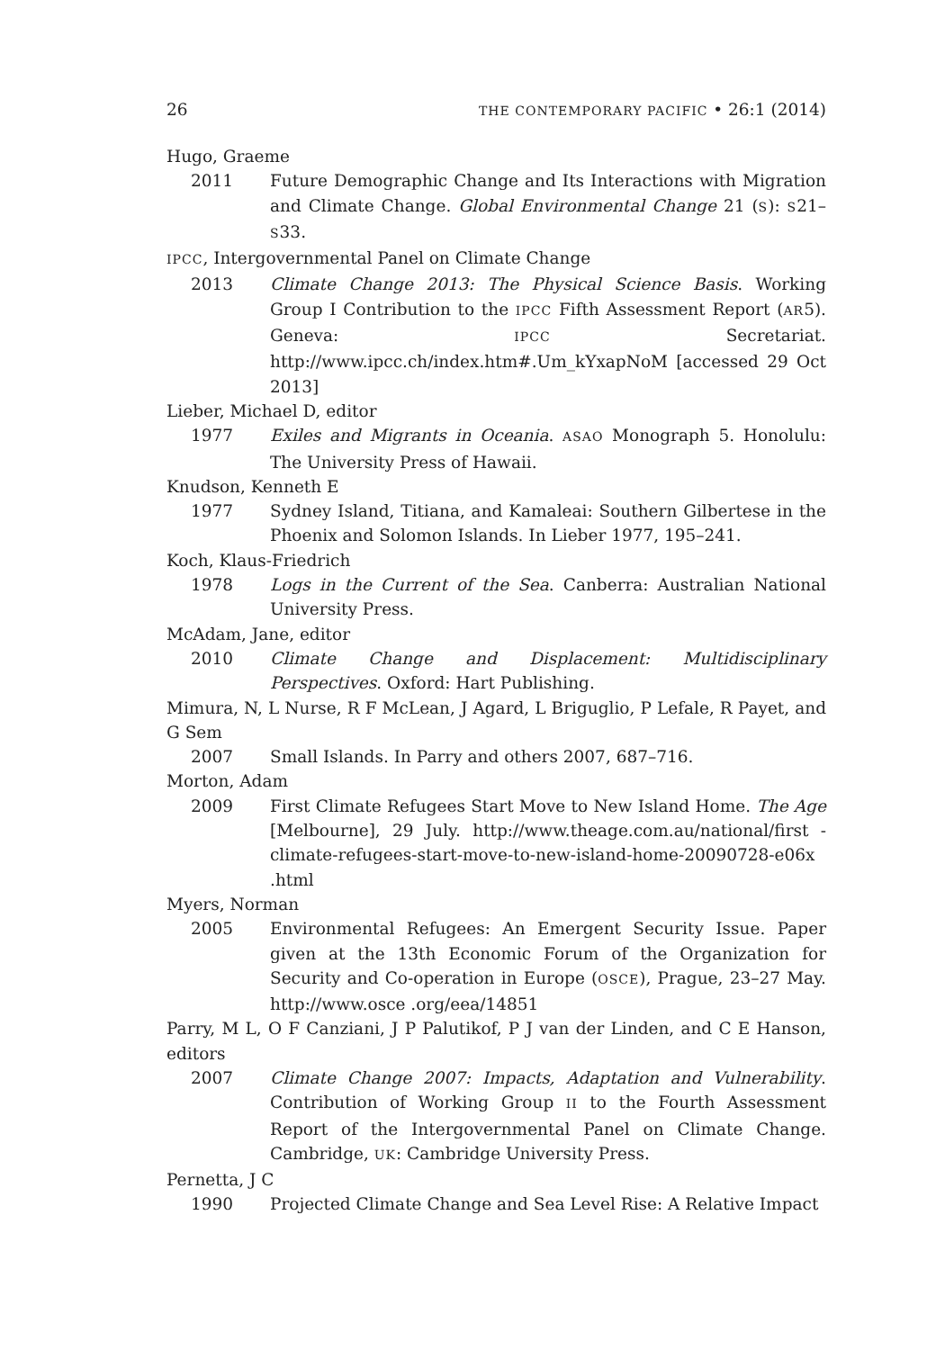26 THE CONTEMPORARY PACIFIC • 26:1 (2014)
Hugo, Graeme
2011 Future Demographic Change and Its Interactions with Migration and Climate Change. Global Environmental Change 21 (S): S21–S33.
IPCC, Intergovernmental Panel on Climate Change
2013 Climate Change 2013: The Physical Science Basis. Working Group I Contribution to the IPCC Fifth Assessment Report (AR5). Geneva: IPCC Secretariat. http://www.ipcc.ch/index.htm#.Um_kYxapNoM [accessed 29 Oct 2013]
Lieber, Michael D, editor
1977 Exiles and Migrants in Oceania. ASAO Monograph 5. Honolulu: The University Press of Hawaii.
Knudson, Kenneth E
1977 Sydney Island, Titiana, and Kamaleai: Southern Gilbertese in the Phoenix and Solomon Islands. In Lieber 1977, 195–241.
Koch, Klaus-Friedrich
1978 Logs in the Current of the Sea. Canberra: Australian National University Press.
McAdam, Jane, editor
2010 Climate Change and Displacement: Multidisciplinary Perspectives. Oxford: Hart Publishing.
Mimura, N, L Nurse, R F McLean, J Agard, L Briguglio, P Lefale, R Payet, and G Sem
2007 Small Islands. In Parry and others 2007, 687–716.
Morton, Adam
2009 First Climate Refugees Start Move to New Island Home. The Age [Melbourne], 29 July. http://www.theage.com.au/national/first -climate-refugees-start-move-to-new-island-home-20090728-e06x .html
Myers, Norman
2005 Environmental Refugees: An Emergent Security Issue. Paper given at the 13th Economic Forum of the Organization for Security and Co-operation in Europe (OSCE), Prague, 23–27 May. http://www.osce .org/eea/14851
Parry, M L, O F Canziani, J P Palutikof, P J van der Linden, and C E Hanson, editors
2007 Climate Change 2007: Impacts, Adaptation and Vulnerability. Contribution of Working Group II to the Fourth Assessment Report of the Intergovernmental Panel on Climate Change. Cambridge, UK: Cambridge University Press.
Pernetta, J C
1990 Projected Climate Change and Sea Level Rise: A Relative Impact